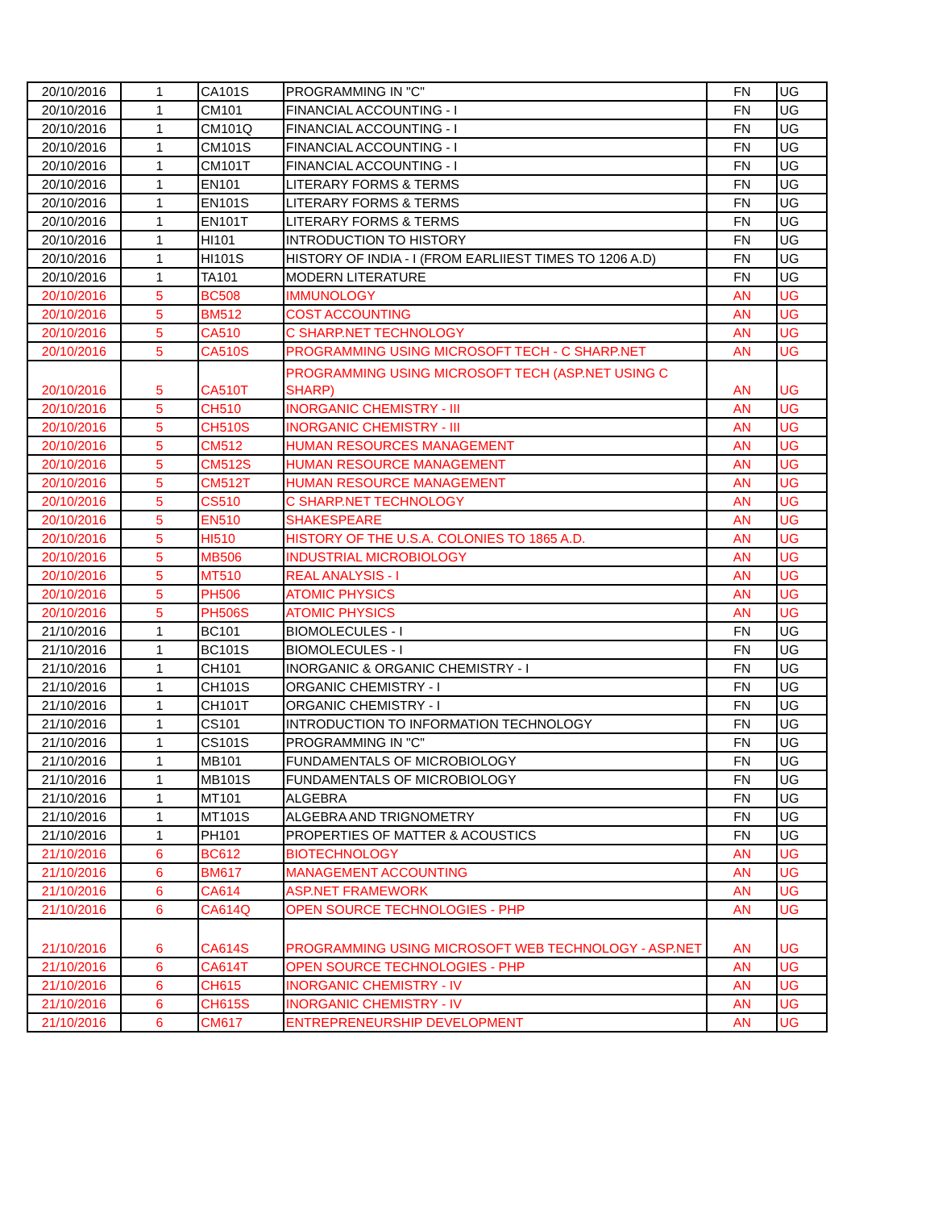| 20/10/2016 | 1 | CA101S | PROGRAMMING IN "C" | FN | UG |
| 20/10/2016 | 1 | CM101 | FINANCIAL ACCOUNTING - I | FN | UG |
| 20/10/2016 | 1 | CM101Q | FINANCIAL ACCOUNTING - I | FN | UG |
| 20/10/2016 | 1 | CM101S | FINANCIAL ACCOUNTING - I | FN | UG |
| 20/10/2016 | 1 | CM101T | FINANCIAL ACCOUNTING - I | FN | UG |
| 20/10/2016 | 1 | EN101 | LITERARY FORMS & TERMS | FN | UG |
| 20/10/2016 | 1 | EN101S | LITERARY FORMS & TERMS | FN | UG |
| 20/10/2016 | 1 | EN101T | LITERARY FORMS & TERMS | FN | UG |
| 20/10/2016 | 1 | HI101 | INTRODUCTION TO HISTORY | FN | UG |
| 20/10/2016 | 1 | HI101S | HISTORY OF INDIA - I (FROM EARLIIEST TIMES TO 1206 A.D) | FN | UG |
| 20/10/2016 | 1 | TA101 | MODERN LITERATURE | FN | UG |
| 20/10/2016 | 5 | BC508 | IMMUNOLOGY | AN | UG |
| 20/10/2016 | 5 | BM512 | COST ACCOUNTING | AN | UG |
| 20/10/2016 | 5 | CA510 | C SHARP.NET TECHNOLOGY | AN | UG |
| 20/10/2016 | 5 | CA510S | PROGRAMMING USING MICROSOFT TECH - C SHARP.NET | AN | UG |
| 20/10/2016 | 5 | CA510T | PROGRAMMING USING MICROSOFT TECH (ASP.NET USING C SHARP) | AN | UG |
| 20/10/2016 | 5 | CH510 | INORGANIC CHEMISTRY - III | AN | UG |
| 20/10/2016 | 5 | CH510S | INORGANIC CHEMISTRY - III | AN | UG |
| 20/10/2016 | 5 | CM512 | HUMAN RESOURCES MANAGEMENT | AN | UG |
| 20/10/2016 | 5 | CM512S | HUMAN RESOURCE MANAGEMENT | AN | UG |
| 20/10/2016 | 5 | CM512T | HUMAN RESOURCE MANAGEMENT | AN | UG |
| 20/10/2016 | 5 | CS510 | C SHARP.NET TECHNOLOGY | AN | UG |
| 20/10/2016 | 5 | EN510 | SHAKESPEARE | AN | UG |
| 20/10/2016 | 5 | HI510 | HISTORY OF THE U.S.A. COLONIES TO 1865 A.D. | AN | UG |
| 20/10/2016 | 5 | MB506 | INDUSTRIAL MICROBIOLOGY | AN | UG |
| 20/10/2016 | 5 | MT510 | REAL ANALYSIS - I | AN | UG |
| 20/10/2016 | 5 | PH506 | ATOMIC PHYSICS | AN | UG |
| 20/10/2016 | 5 | PH506S | ATOMIC PHYSICS | AN | UG |
| 21/10/2016 | 1 | BC101 | BIOMOLECULES - I | FN | UG |
| 21/10/2016 | 1 | BC101S | BIOMOLECULES - I | FN | UG |
| 21/10/2016 | 1 | CH101 | INORGANIC & ORGANIC CHEMISTRY - I | FN | UG |
| 21/10/2016 | 1 | CH101S | ORGANIC CHEMISTRY - I | FN | UG |
| 21/10/2016 | 1 | CH101T | ORGANIC CHEMISTRY - I | FN | UG |
| 21/10/2016 | 1 | CS101 | INTRODUCTION TO INFORMATION TECHNOLOGY | FN | UG |
| 21/10/2016 | 1 | CS101S | PROGRAMMING IN "C" | FN | UG |
| 21/10/2016 | 1 | MB101 | FUNDAMENTALS OF MICROBIOLOGY | FN | UG |
| 21/10/2016 | 1 | MB101S | FUNDAMENTALS OF MICROBIOLOGY | FN | UG |
| 21/10/2016 | 1 | MT101 | ALGEBRA | FN | UG |
| 21/10/2016 | 1 | MT101S | ALGEBRA AND TRIGNOMETRY | FN | UG |
| 21/10/2016 | 1 | PH101 | PROPERTIES OF MATTER & ACOUSTICS | FN | UG |
| 21/10/2016 | 6 | BC612 | BIOTECHNOLOGY | AN | UG |
| 21/10/2016 | 6 | BM617 | MANAGEMENT ACCOUNTING | AN | UG |
| 21/10/2016 | 6 | CA614 | ASP.NET FRAMEWORK | AN | UG |
| 21/10/2016 | 6 | CA614Q | OPEN SOURCE TECHNOLOGIES - PHP | AN | UG |
| 21/10/2016 | 6 | CA614S | PROGRAMMING USING MICROSOFT WEB TECHNOLOGY - ASP.NET | AN | UG |
| 21/10/2016 | 6 | CA614T | OPEN SOURCE TECHNOLOGIES - PHP | AN | UG |
| 21/10/2016 | 6 | CH615 | INORGANIC CHEMISTRY - IV | AN | UG |
| 21/10/2016 | 6 | CH615S | INORGANIC CHEMISTRY - IV | AN | UG |
| 21/10/2016 | 6 | CM617 | ENTREPRENEURSHIP DEVELOPMENT | AN | UG |